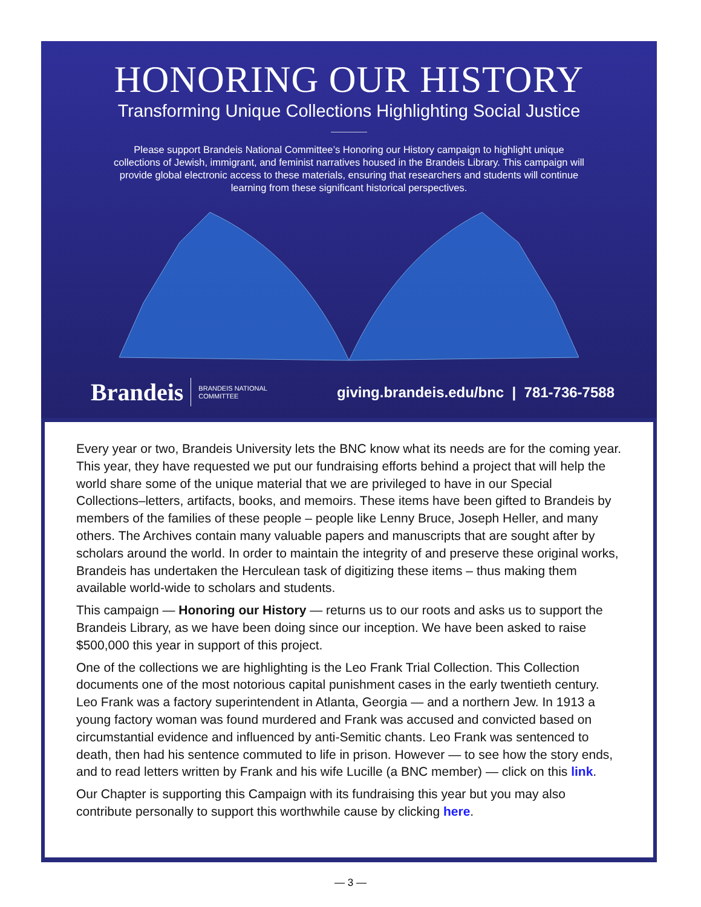HONORING OUR HISTORY
Transforming Unique Collections Highlighting Social Justice
Please support Brandeis National Committee’s Honoring our History campaign to highlight unique collections of Jewish, immigrant, and feminist narratives housed in the Brandeis Library. This campaign will provide global electronic access to these materials, ensuring that researchers and students will continue learning from these significant historical perspectives.
Brandeis BRANDEIS NATIONAL
COMMITTEE giving.brandeis.edu/bnc | 781-736-7588
Every year or two, Brandeis University lets the BNC know what its needs are for the coming year. This year, they have requested we put our fundraising efforts behind a project that will help the world share some of the unique material that we are privileged to have in our Special Collections–letters, artifacts, books, and memoirs. These items have been gifted to Brandeis by members of the families of these people – people like Lenny Bruce, Joseph Heller, and many others. The Archives contain many valuable papers and manuscripts that are sought after by scholars around the world. In order to maintain the integrity of and preserve these original works, Brandeis has undertaken the Herculean task of digitizing these items – thus making them available world-wide to scholars and students.
This campaign — Honoring our History — returns us to our roots and asks us to support the Brandeis Library, as we have been doing since our inception. We have been asked to raise $500,000 this year in support of this project.
One of the collections we are highlighting is the Leo Frank Trial Collection. This Collection documents one of the most notorious capital punishment cases in the early twentieth century. Leo Frank was a factory superintendent in Atlanta, Georgia — and a northern Jew. In 1913 a young factory woman was found murdered and Frank was accused and convicted based on circumstantial evidence and influenced by anti-Semitic chants. Leo Frank was sentenced to death, then had his sentence commuted to life in prison. However — to see how the story ends, and to read letters written by Frank and his wife Lucille (a BNC member) — click on this link.
Our Chapter is supporting this Campaign with its fundraising this year but you may also contribute personally to support this worthwhile cause by clicking here.
— 3 —